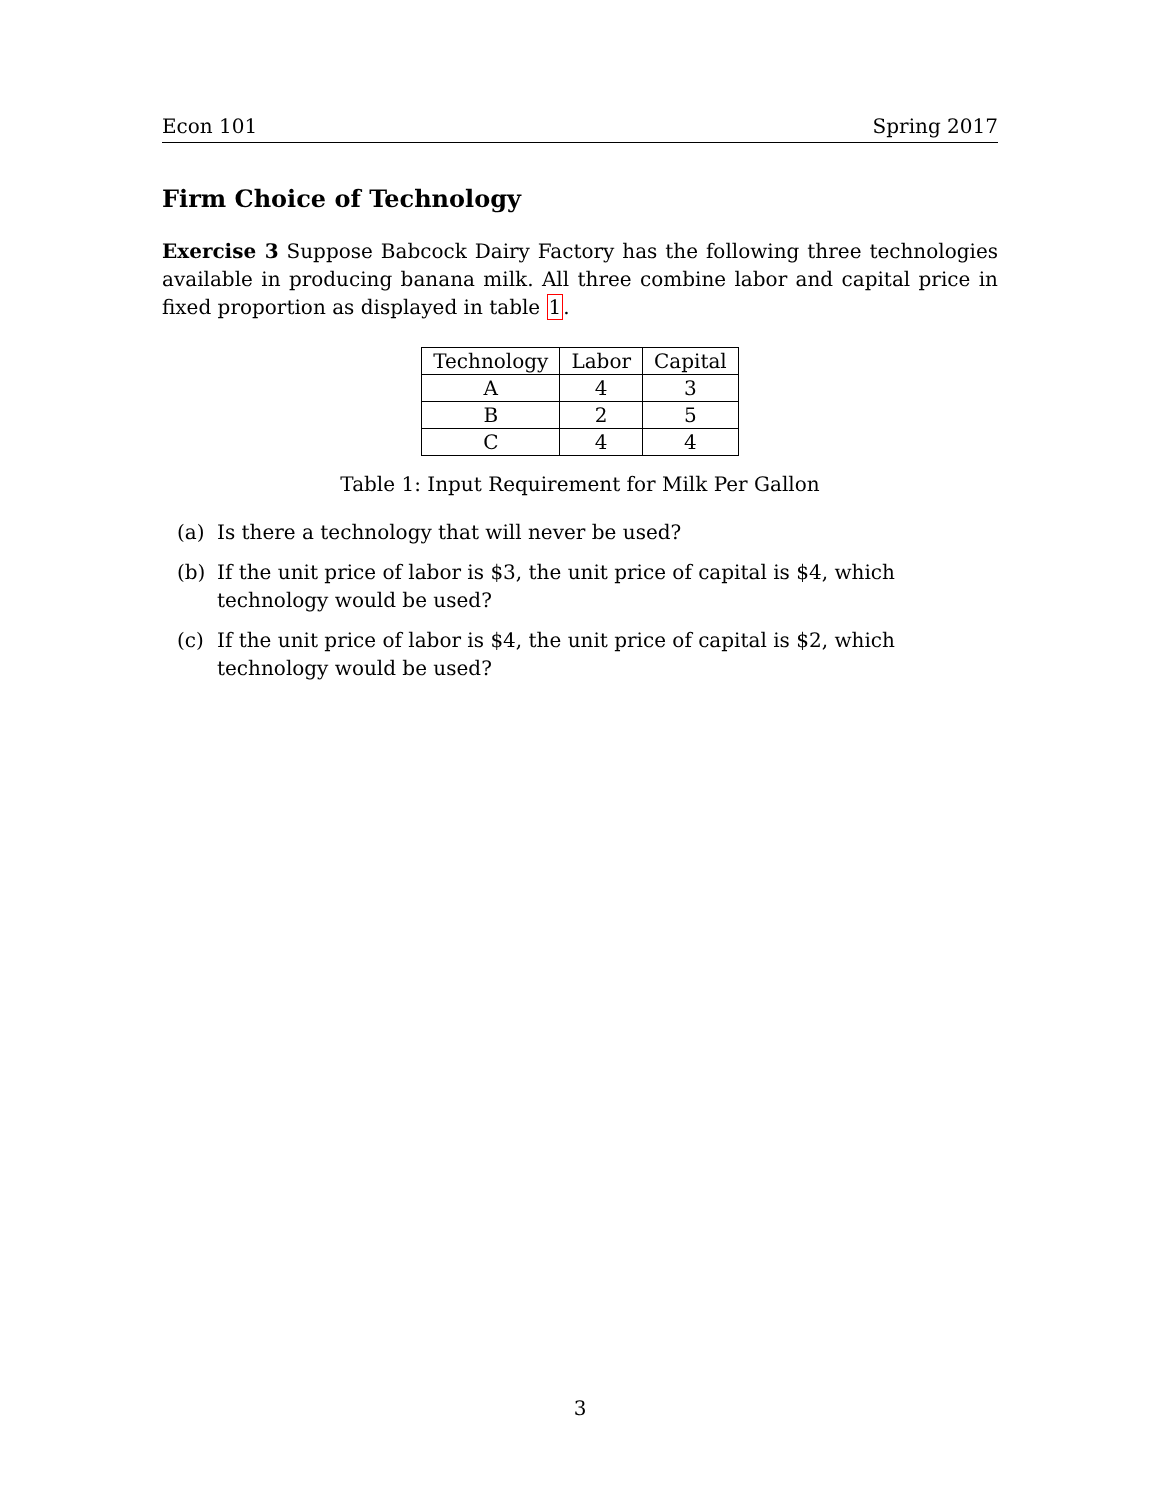Econ 101 Spring 2017
Firm Choice of Technology
Exercise 3 Suppose Babcock Dairy Factory has the following three technologies available in producing banana milk. All three combine labor and capital price in fixed proportion as displayed in table 1.
| Technology | Labor | Capital |
| --- | --- | --- |
| A | 4 | 3 |
| B | 2 | 5 |
| C | 4 | 4 |
Table 1: Input Requirement for Milk Per Gallon
(a) Is there a technology that will never be used?
(b) If the unit price of labor is $3, the unit price of capital is $4, which technology would be used?
(c) If the unit price of labor is $4, the unit price of capital is $2, which technology would be used?
3